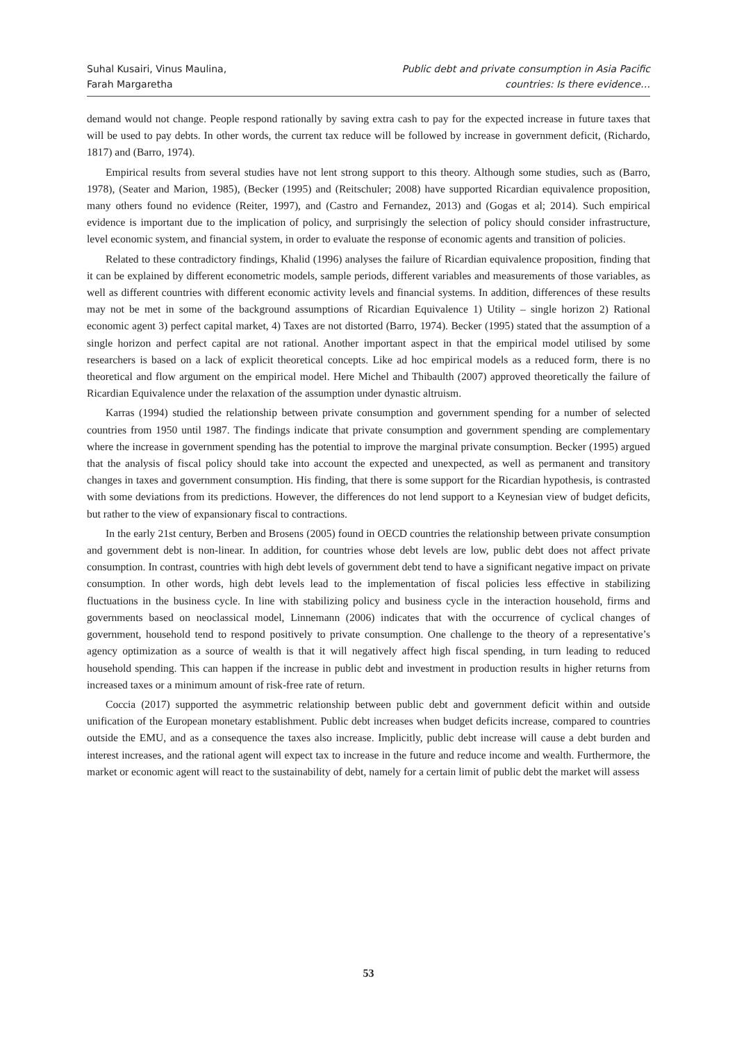Suhal Kusairi, Vinus Maulina,
Farah Margaretha
Public debt and private consumption in Asia Pacific
countries: Is there evidence…
demand would not change. People respond rationally by saving extra cash to pay for the expected increase in future taxes that will be used to pay debts. In other words, the current tax reduce will be followed by increase in government deficit, (Richardo, 1817) and (Barro, 1974).
Empirical results from several studies have not lent strong support to this theory. Although some studies, such as (Barro, 1978), (Seater and Marion, 1985), (Becker (1995) and (Reitschuler; 2008) have supported Ricardian equivalence proposition, many others found no evidence (Reiter, 1997), and (Castro and Fernandez, 2013) and (Gogas et al; 2014). Such empirical evidence is important due to the implication of policy, and surprisingly the selection of policy should consider infrastructure, level economic system, and financial system, in order to evaluate the response of economic agents and transition of policies.
Related to these contradictory findings, Khalid (1996) analyses the failure of Ricardian equivalence proposition, finding that it can be explained by different econometric models, sample periods, different variables and measurements of those variables, as well as different countries with different economic activity levels and financial systems. In addition, differences of these results may not be met in some of the background assumptions of Ricardian Equivalence 1) Utility – single horizon 2) Rational economic agent 3) perfect capital market, 4) Taxes are not distorted (Barro, 1974). Becker (1995) stated that the assumption of a single horizon and perfect capital are not rational. Another important aspect in that the empirical model utilised by some researchers is based on a lack of explicit theoretical concepts. Like ad hoc empirical models as a reduced form, there is no theoretical and flow argument on the empirical model. Here Michel and Thibaulth (2007) approved theoretically the failure of Ricardian Equivalence under the relaxation of the assumption under dynastic altruism.
Karras (1994) studied the relationship between private consumption and government spending for a number of selected countries from 1950 until 1987. The findings indicate that private consumption and government spending are complementary where the increase in government spending has the potential to improve the marginal private consumption. Becker (1995) argued that the analysis of fiscal policy should take into account the expected and unexpected, as well as permanent and transitory changes in taxes and government consumption. His finding, that there is some support for the Ricardian hypothesis, is contrasted with some deviations from its predictions. However, the differences do not lend support to a Keynesian view of budget deficits, but rather to the view of expansionary fiscal to contractions.
In the early 21st century, Berben and Brosens (2005) found in OECD countries the relationship between private consumption and government debt is non-linear. In addition, for countries whose debt levels are low, public debt does not affect private consumption. In contrast, countries with high debt levels of government debt tend to have a significant negative impact on private consumption. In other words, high debt levels lead to the implementation of fiscal policies less effective in stabilizing fluctuations in the business cycle. In line with stabilizing policy and business cycle in the interaction household, firms and governments based on neoclassical model, Linnemann (2006) indicates that with the occurrence of cyclical changes of government, household tend to respond positively to private consumption. One challenge to the theory of a representative’s agency optimization as a source of wealth is that it will negatively affect high fiscal spending, in turn leading to reduced household spending. This can happen if the increase in public debt and investment in production results in higher returns from increased taxes or a minimum amount of risk-free rate of return.
Coccia (2017) supported the asymmetric relationship between public debt and government deficit within and outside unification of the European monetary establishment. Public debt increases when budget deficits increase, compared to countries outside the EMU, and as a consequence the taxes also increase. Implicitly, public debt increase will cause a debt burden and interest increases, and the rational agent will expect tax to increase in the future and reduce income and wealth. Furthermore, the market or economic agent will react to the sustainability of debt, namely for a certain limit of public debt the market will assess
53